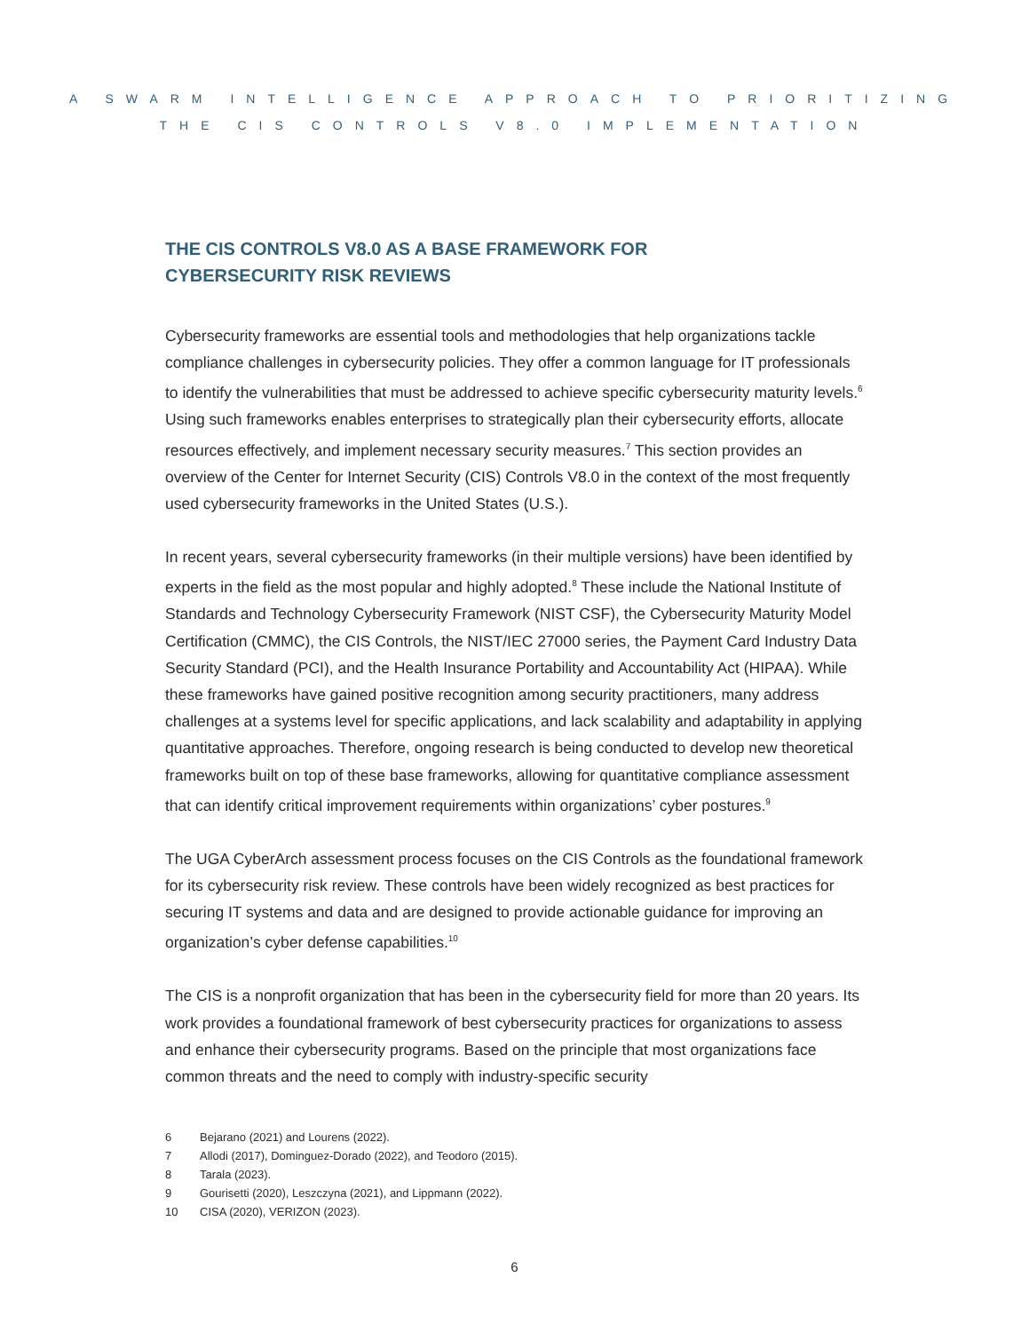A SWARM INTELLIGENCE APPROACH TO PRIORITIZING
THE CIS CONTROLS V8.0 IMPLEMENTATION
THE CIS CONTROLS V8.0 AS A BASE FRAMEWORK FOR
CYBERSECURITY RISK REVIEWS
Cybersecurity frameworks are essential tools and methodologies that help organizations tackle compliance challenges in cybersecurity policies. They offer a common language for IT professionals to identify the vulnerabilities that must be addressed to achieve specific cybersecurity maturity levels.<sup>6</sup> Using such frameworks enables enterprises to strategically plan their cybersecurity efforts, allocate resources effectively, and implement necessary security measures.<sup>7</sup> This section provides an overview of the Center for Internet Security (CIS) Controls V8.0 in the context of the most frequently used cybersecurity frameworks in the United States (U.S.).
In recent years, several cybersecurity frameworks (in their multiple versions) have been identified by experts in the field as the most popular and highly adopted.<sup>8</sup> These include the National Institute of Standards and Technology Cybersecurity Framework (NIST CSF), the Cybersecurity Maturity Model Certification (CMMC), the CIS Controls, the NIST/IEC 27000 series, the Payment Card Industry Data Security Standard (PCI), and the Health Insurance Portability and Accountability Act (HIPAA). While these frameworks have gained positive recognition among security practitioners, many address challenges at a systems level for specific applications, and lack scalability and adaptability in applying quantitative approaches. Therefore, ongoing research is being conducted to develop new theoretical frameworks built on top of these base frameworks, allowing for quantitative compliance assessment that can identify critical improvement requirements within organizations’ cyber postures.<sup>9</sup>
The UGA CyberArch assessment process focuses on the CIS Controls as the foundational framework for its cybersecurity risk review. These controls have been widely recognized as best practices for securing IT systems and data and are designed to provide actionable guidance for improving an organization’s cyber defense capabilities.<sup>10</sup>
The CIS is a nonprofit organization that has been in the cybersecurity field for more than 20 years. Its work provides a foundational framework of best cybersecurity practices for organizations to assess and enhance their cybersecurity programs. Based on the principle that most organizations face common threats and the need to comply with industry-specific security
6 Bejarano (2021) and Lourens (2022).
7 Allodi (2017), Dominguez-Dorado (2022), and Teodoro (2015).
8 Tarala (2023).
9 Gourisetti (2020), Leszczyna (2021), and Lippmann (2022).
10 CISA (2020), VERIZON (2023).
6